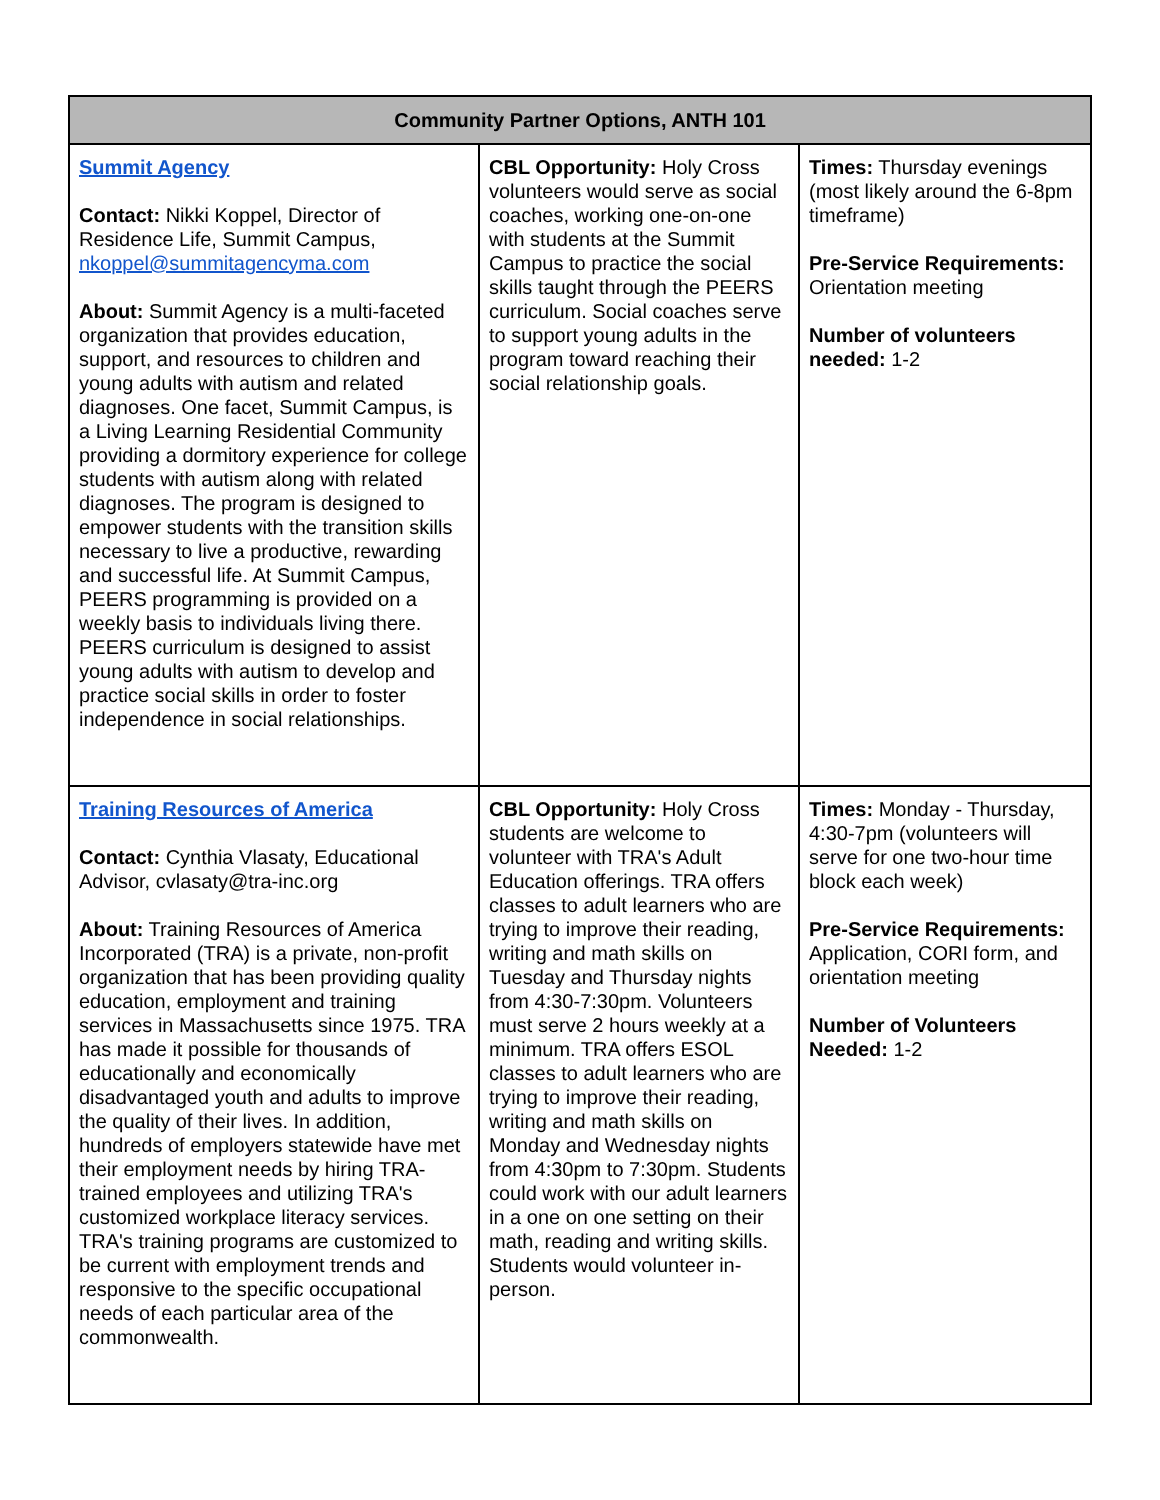| Community Partner Options, ANTH 101 | | |
| --- | --- | --- |
| Summit Agency Contact: Nikki Koppel, Director of Residence Life, Summit Campus, nkoppel@summitagencyma.com About: Summit Agency is a multi-faceted organization that provides education, support, and resources to children and young adults with autism and related diagnoses. One facet, Summit Campus, is a Living Learning Residential Community providing a dormitory experience for college students with autism along with related diagnoses. The program is designed to empower students with the transition skills necessary to live a productive, rewarding and successful life. At Summit Campus, PEERS programming is provided on a weekly basis to individuals living there. PEERS curriculum is designed to assist young adults with autism to develop and practice social skills in order to foster independence in social relationships. | CBL Opportunity: Holy Cross volunteers would serve as social coaches, working one-on-one with students at the Summit Campus to practice the social skills taught through the PEERS curriculum. Social coaches serve to support young adults in the program toward reaching their social relationship goals. | Times: Thursday evenings (most likely around the 6-8pm timeframe) Pre-Service Requirements: Orientation meeting Number of volunteers needed: 1-2 |
| Training Resources of America Contact: Cynthia Vlasaty, Educational Advisor, cvlasaty@tra-inc.org About: Training Resources of America Incorporated (TRA) is a private, non-profit organization that has been providing quality education, employment and training services in Massachusetts since 1975. TRA has made it possible for thousands of educationally and economically disadvantaged youth and adults to improve the quality of their lives. In addition, hundreds of employers statewide have met their employment needs by hiring TRA-trained employees and utilizing TRA's customized workplace literacy services. TRA's training programs are customized to be current with employment trends and responsive to the specific occupational needs of each particular area of the commonwealth. | CBL Opportunity: Holy Cross students are welcome to volunteer with TRA's Adult Education offerings. TRA offers classes to adult learners who are trying to improve their reading, writing and math skills on Tuesday and Thursday nights from 4:30-7:30pm. Volunteers must serve 2 hours weekly at a minimum. TRA offers ESOL classes to adult learners who are trying to improve their reading, writing and math skills on Monday and Wednesday nights from 4:30pm to 7:30pm. Students could work with our adult learners in a one on one setting on their math, reading and writing skills. Students would volunteer in-person. | Times: Monday - Thursday, 4:30-7pm (volunteers will serve for one two-hour time block each week) Pre-Service Requirements: Application, CORI form, and orientation meeting Number of Volunteers Needed: 1-2 |